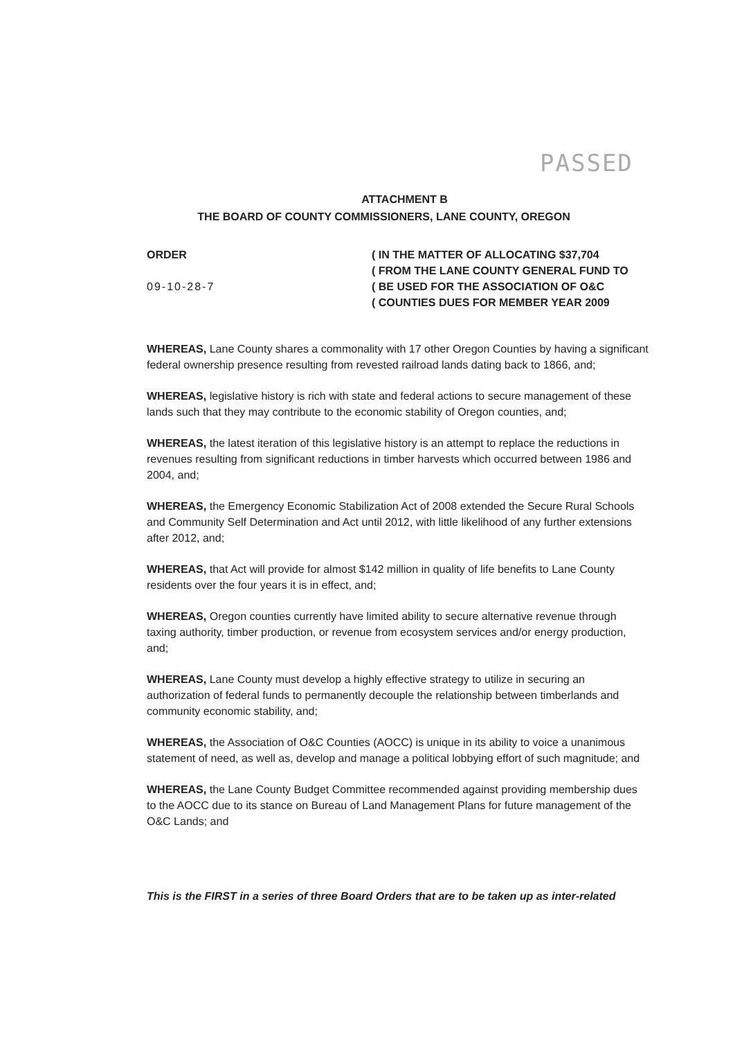PASSED
ATTACHMENT B
THE BOARD OF COUNTY COMMISSIONERS, LANE COUNTY, OREGON
ORDER
09-10-28-7
( IN THE MATTER OF ALLOCATING $37,704
( FROM THE LANE COUNTY GENERAL FUND TO
( BE USED FOR THE ASSOCIATION OF O&C
( COUNTIES DUES FOR MEMBER YEAR 2009
WHEREAS, Lane County shares a commonality with 17 other Oregon Counties by having a significant federal ownership presence resulting from revested railroad lands dating back to 1866, and;
WHEREAS, legislative history is rich with state and federal actions to secure management of these lands such that they may contribute to the economic stability of Oregon counties, and;
WHEREAS, the latest iteration of this legislative history is an attempt to replace the reductions in revenues resulting from significant reductions in timber harvests which occurred between 1986 and 2004, and;
WHEREAS, the Emergency Economic Stabilization Act of 2008 extended the Secure Rural Schools and Community Self Determination and Act until 2012, with little likelihood of any further extensions after 2012, and;
WHEREAS, that Act will provide for almost $142 million in quality of life benefits to Lane County residents over the four years it is in effect, and;
WHEREAS, Oregon counties currently have limited ability to secure alternative revenue through taxing authority, timber production, or revenue from ecosystem services and/or energy production, and;
WHEREAS, Lane County must develop a highly effective strategy to utilize in securing an authorization of federal funds to permanently decouple the relationship between timberlands and community economic stability, and;
WHEREAS, the Association of O&C Counties (AOCC) is unique in its ability to voice a unanimous statement of need, as well as, develop and manage a political lobbying effort of such magnitude; and
WHEREAS, the Lane County Budget Committee recommended against providing membership dues to the AOCC due to its stance on Bureau of Land Management Plans for future management of the O&C Lands; and
This is the FIRST in a series of three Board Orders that are to be taken up as inter-related